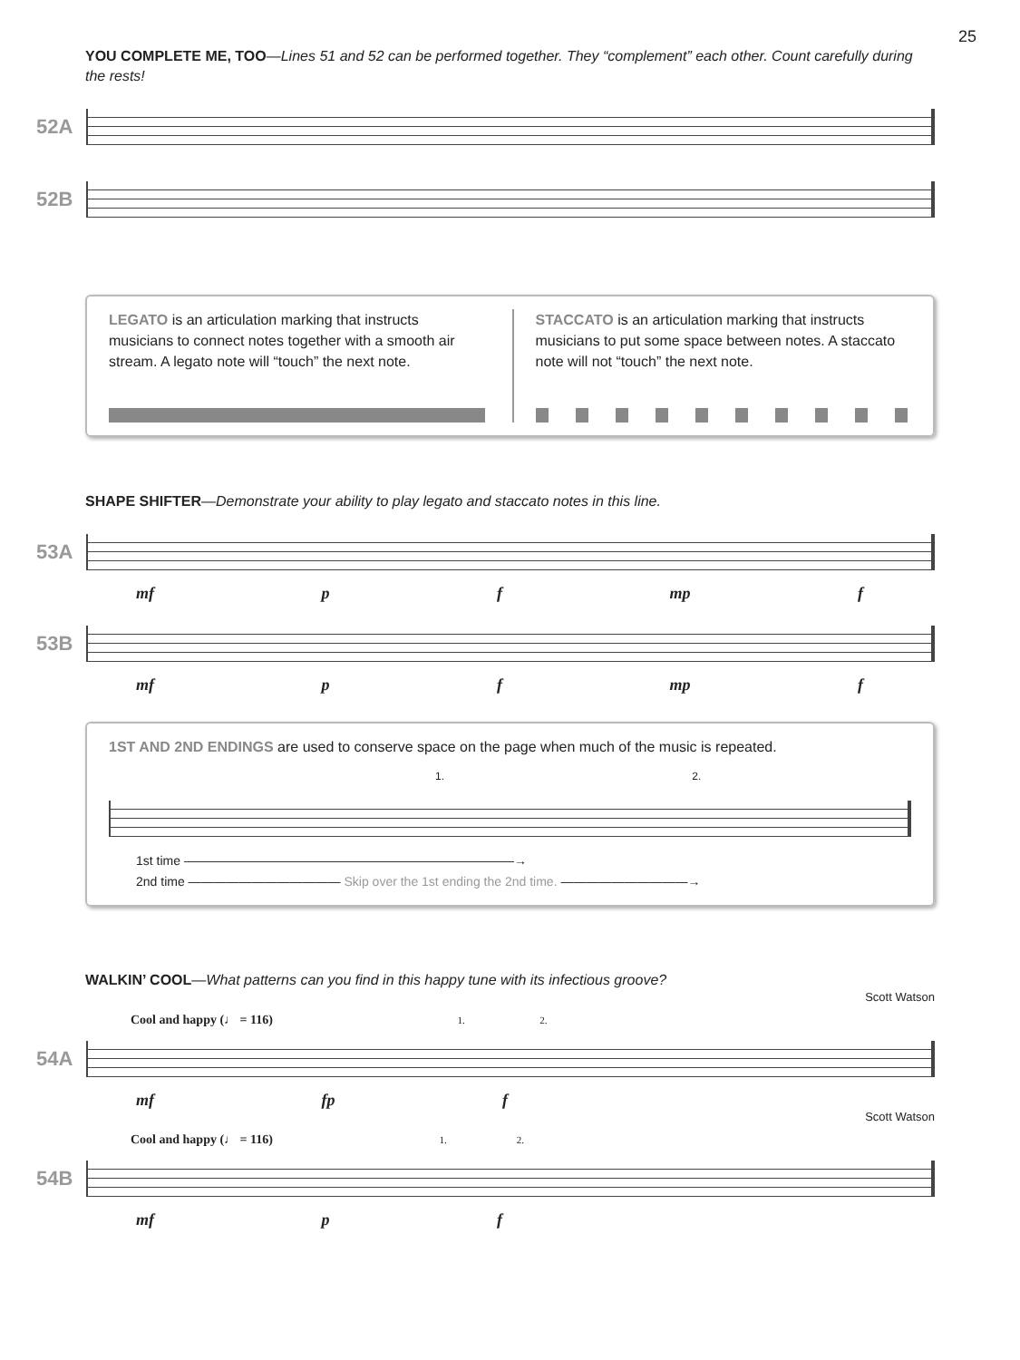25
YOU COMPLETE ME, TOO—Lines 51 and 52 can be performed together. They “complement” each other. Count carefully during the rests!
52A
52B
LEGATO is an articulation marking that instructs musicians to connect notes together with a smooth air stream. A legato note will “touch” the next note.
STACCATO is an articulation marking that instructs musicians to put some space between notes. A staccato note will not “touch” the next note.
SHAPE SHIFTER—Demonstrate your ability to play legato and staccato notes in this line.
53A
mf p f mp f
53B
mf p f mp f
1ST AND 2ND ENDINGS are used to conserve space on the page when much of the music is repeated.
1. 2.
1st time ——————————————————————————→
2nd time ———————————— Skip over the 1st ending the 2nd time. ——————————→
WALKIN’ COOL—What patterns can you find in this happy tune with its infectious groove?
Scott Watson
Cool and happy (♩ = 116) 1. 2.
54A
mf fp f
Scott Watson
Cool and happy (♩ = 116) 1. 2.
54B
mf p f